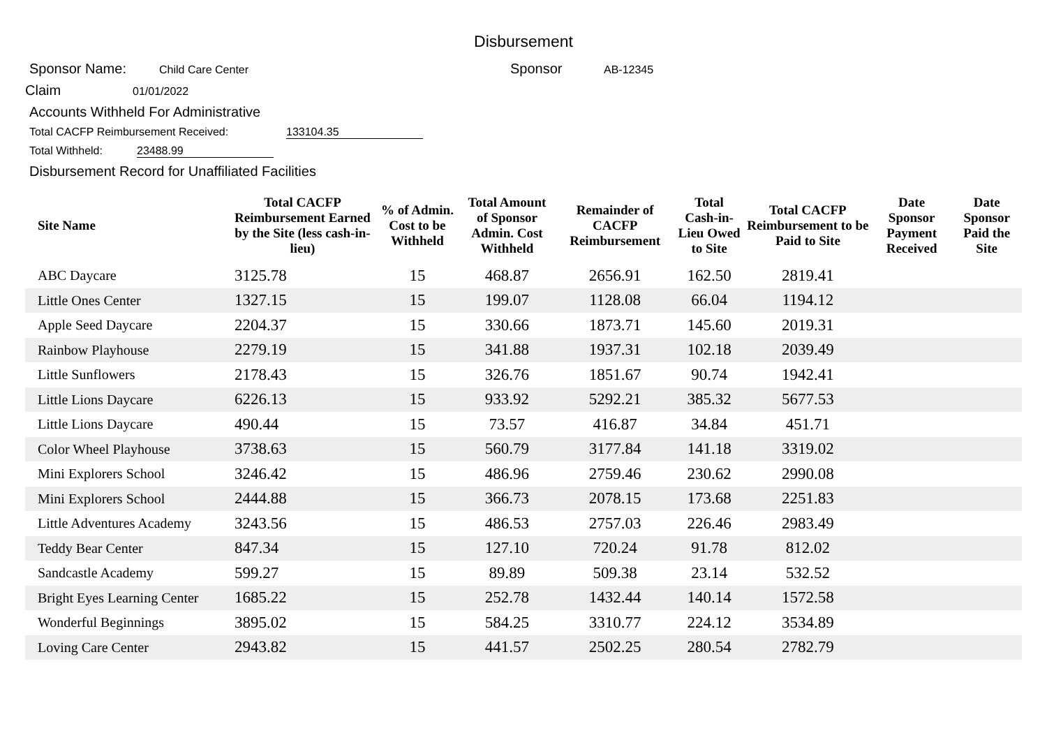Disbursement
Sponsor Name: Child Care Center Sponsor AB-12345
Claim 01/01/2022
Accounts Withheld For Administrative
Total CACFP Reimbursement Received: 133104.35
Total Withheld: 23488.99
Disbursement Record for Unaffiliated Facilities
| Site Name | Total CACFP Reimbursement Earned by the Site (less cash-in-lieu) | % of Admin. Cost to be Withheld | Total Amount of Sponsor Admin. Cost Withheld | Remainder of CACFP Reimbursement | Total Cash-in-Lieu Owed to Site | Total CACFP Reimbursement to be Paid to Site | Date Sponsor Payment Received | Date Sponsor Paid the Site |
| --- | --- | --- | --- | --- | --- | --- | --- | --- |
| ABC Daycare | 3125.78 | 15 | 468.87 | 2656.91 | 162.50 | 2819.41 | | |
| Little Ones Center | 1327.15 | 15 | 199.07 | 1128.08 | 66.04 | 1194.12 | | |
| Apple Seed Daycare | 2204.37 | 15 | 330.66 | 1873.71 | 145.60 | 2019.31 | | |
| Rainbow Playhouse | 2279.19 | 15 | 341.88 | 1937.31 | 102.18 | 2039.49 | | |
| Little Sunflowers | 2178.43 | 15 | 326.76 | 1851.67 | 90.74 | 1942.41 | | |
| Little Lions Daycare | 6226.13 | 15 | 933.92 | 5292.21 | 385.32 | 5677.53 | | |
| Little Lions Daycare | 490.44 | 15 | 73.57 | 416.87 | 34.84 | 451.71 | | |
| Color Wheel Playhouse | 3738.63 | 15 | 560.79 | 3177.84 | 141.18 | 3319.02 | | |
| Mini Explorers School | 3246.42 | 15 | 486.96 | 2759.46 | 230.62 | 2990.08 | | |
| Mini Explorers School | 2444.88 | 15 | 366.73 | 2078.15 | 173.68 | 2251.83 | | |
| Little Adventures Academy | 3243.56 | 15 | 486.53 | 2757.03 | 226.46 | 2983.49 | | |
| Teddy Bear Center | 847.34 | 15 | 127.10 | 720.24 | 91.78 | 812.02 | | |
| Sandcastle Academy | 599.27 | 15 | 89.89 | 509.38 | 23.14 | 532.52 | | |
| Bright Eyes Learning Center | 1685.22 | 15 | 252.78 | 1432.44 | 140.14 | 1572.58 | | |
| Wonderful Beginnings | 3895.02 | 15 | 584.25 | 3310.77 | 224.12 | 3534.89 | | |
| Loving Care Center | 2943.82 | 15 | 441.57 | 2502.25 | 280.54 | 2782.79 | | |